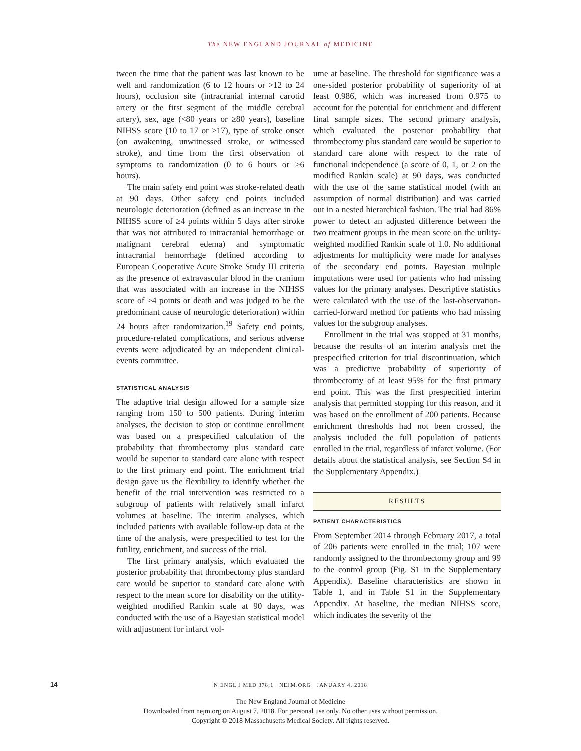The NEW ENGLAND JOURNAL of MEDICINE
tween the time that the patient was last known to be well and randomization (6 to 12 hours or >12 to 24 hours), occlusion site (intracranial internal carotid artery or the first segment of the middle cerebral artery), sex, age (<80 years or ≥80 years), baseline NIHSS score (10 to 17 or >17), type of stroke onset (on awakening, unwitnessed stroke, or witnessed stroke), and time from the first observation of symptoms to randomization (0 to 6 hours or >6 hours).
The main safety end point was stroke-related death at 90 days. Other safety end points included neurologic deterioration (defined as an increase in the NIHSS score of ≥4 points within 5 days after stroke that was not attributed to intracranial hemorrhage or malignant cerebral edema) and symptomatic intracranial hemorrhage (defined according to European Cooperative Acute Stroke Study III criteria as the presence of extravascular blood in the cranium that was associated with an increase in the NIHSS score of ≥4 points or death and was judged to be the predominant cause of neurologic deterioration) within 24 hours after randomization.<sup>19</sup> Safety end points, procedure-related complications, and serious adverse events were adjudicated by an independent clinical-events committee.
STATISTICAL ANALYSIS
The adaptive trial design allowed for a sample size ranging from 150 to 500 patients. During interim analyses, the decision to stop or continue enrollment was based on a prespecified calculation of the probability that thrombectomy plus standard care would be superior to standard care alone with respect to the first primary end point. The enrichment trial design gave us the flexibility to identify whether the benefit of the trial intervention was restricted to a subgroup of patients with relatively small infarct volumes at baseline. The interim analyses, which included patients with available follow-up data at the time of the analysis, were prespecified to test for the futility, enrichment, and success of the trial.
The first primary analysis, which evaluated the posterior probability that thrombectomy plus standard care would be superior to standard care alone with respect to the mean score for disability on the utility-weighted modified Rankin scale at 90 days, was conducted with the use of a Bayesian statistical model with adjustment for infarct vol-
ume at baseline. The threshold for significance was a one-sided posterior probability of superiority of at least 0.986, which was increased from 0.975 to account for the potential for enrichment and different final sample sizes. The second primary analysis, which evaluated the posterior probability that thrombectomy plus standard care would be superior to standard care alone with respect to the rate of functional independence (a score of 0, 1, or 2 on the modified Rankin scale) at 90 days, was conducted with the use of the same statistical model (with an assumption of normal distribution) and was carried out in a nested hierarchical fashion. The trial had 86% power to detect an adjusted difference between the two treatment groups in the mean score on the utility-weighted modified Rankin scale of 1.0. No additional adjustments for multiplicity were made for analyses of the secondary end points. Bayesian multiple imputations were used for patients who had missing values for the primary analyses. Descriptive statistics were calculated with the use of the last-observation-carried-forward method for patients who had missing values for the subgroup analyses.
Enrollment in the trial was stopped at 31 months, because the results of an interim analysis met the prespecified criterion for trial discontinuation, which was a predictive probability of superiority of thrombectomy of at least 95% for the first primary end point. This was the first prespecified interim analysis that permitted stopping for this reason, and it was based on the enrollment of 200 patients. Because enrichment thresholds had not been crossed, the analysis included the full population of patients enrolled in the trial, regardless of infarct volume. (For details about the statistical analysis, see Section S4 in the Supplementary Appendix.)
RESULTS
PATIENT CHARACTERISTICS
From September 2014 through February 2017, a total of 206 patients were enrolled in the trial; 107 were randomly assigned to the thrombectomy group and 99 to the control group (Fig. S1 in the Supplementary Appendix). Baseline characteristics are shown in Table 1, and in Table S1 in the Supplementary Appendix. At baseline, the median NIHSS score, which indicates the severity of the
14 N ENGL J MED 378;1 NEJM.ORG JANUARY 4, 2018
The New England Journal of Medicine
Downloaded from nejm.org on August 7, 2018. For personal use only. No other uses without permission.
Copyright © 2018 Massachusetts Medical Society. All rights reserved.